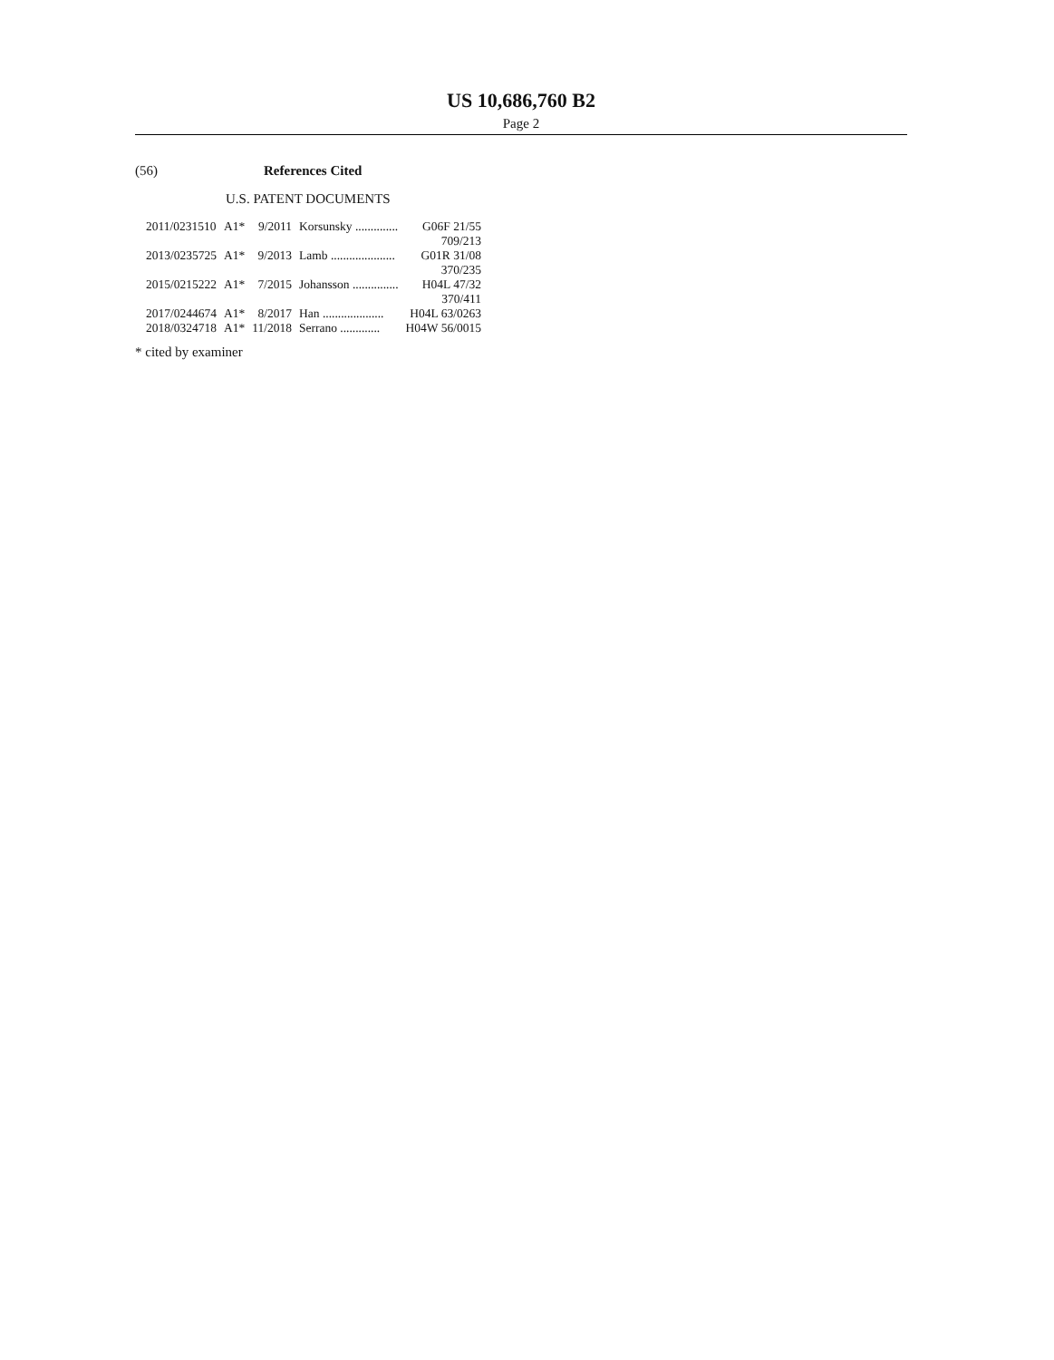US 10,686,760 B2
Page 2
(56) References Cited
U.S. PATENT DOCUMENTS
| 2011/0231510 | A1* | 9/2011 | Korsunsky .............. | G06F 21/55 |
| | | | | 709/213 |
| 2013/0235725 | A1* | 9/2013 | Lamb ..................... | G01R 31/08 |
| | | | | 370/235 |
| 2015/0215222 | A1* | 7/2015 | Johansson ............... | H04L 47/32 |
| | | | | 370/411 |
| 2017/0244674 | A1* | 8/2017 | Han .................... | H04L 63/0263 |
| 2018/0324718 | A1* | 11/2018 | Serrano ............. | H04W 56/0015 |
* cited by examiner